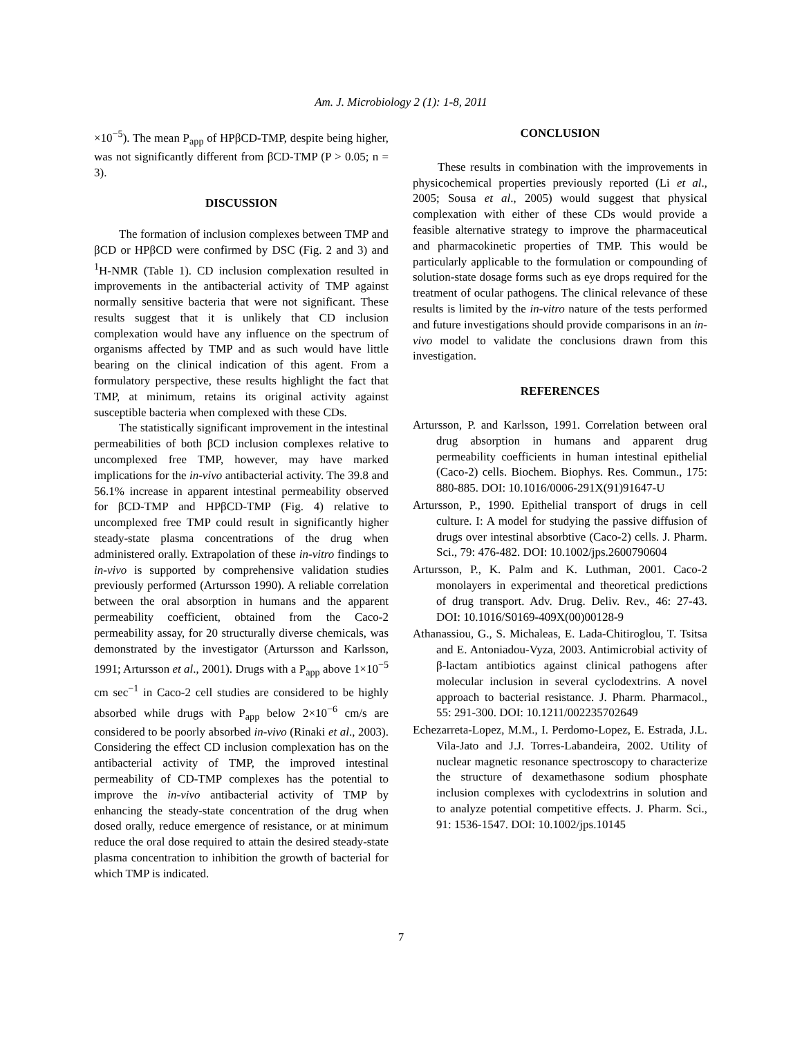Am. J. Microbiology 2 (1): 1-8, 2011
×10<sup>−5</sup>). The mean P<sub>app</sub> of HPβCD-TMP, despite being higher, was not significantly different from βCD-TMP (P > 0.05; n = 3).
DISCUSSION
The formation of inclusion complexes between TMP and βCD or HPβCD were confirmed by DSC (Fig. 2 and 3) and <sup>1</sup>H-NMR (Table 1). CD inclusion complexation resulted in improvements in the antibacterial activity of TMP against normally sensitive bacteria that were not significant. These results suggest that it is unlikely that CD inclusion complexation would have any influence on the spectrum of organisms affected by TMP and as such would have little bearing on the clinical indication of this agent. From a formulatory perspective, these results highlight the fact that TMP, at minimum, retains its original activity against susceptible bacteria when complexed with these CDs.
The statistically significant improvement in the intestinal permeabilities of both βCD inclusion complexes relative to uncomplexed free TMP, however, may have marked implications for the in-vivo antibacterial activity. The 39.8 and 56.1% increase in apparent intestinal permeability observed for βCD-TMP and HPβCD-TMP (Fig. 4) relative to uncomplexed free TMP could result in significantly higher steady-state plasma concentrations of the drug when administered orally. Extrapolation of these in-vitro findings to in-vivo is supported by comprehensive validation studies previously performed (Artursson 1990). A reliable correlation between the oral absorption in humans and the apparent permeability coefficient, obtained from the Caco-2 permeability assay, for 20 structurally diverse chemicals, was demonstrated by the investigator (Artursson and Karlsson, 1991; Artursson et al., 2001). Drugs with a P<sub>app</sub> above 1×10<sup>−5</sup> cm sec<sup>−1</sup> in Caco-2 cell studies are considered to be highly absorbed while drugs with P<sub>app</sub> below 2×10<sup>−6</sup> cm/s are considered to be poorly absorbed in-vivo (Rinaki et al., 2003). Considering the effect CD inclusion complexation has on the antibacterial activity of TMP, the improved intestinal permeability of CD-TMP complexes has the potential to improve the in-vivo antibacterial activity of TMP by enhancing the steady-state concentration of the drug when dosed orally, reduce emergence of resistance, or at minimum reduce the oral dose required to attain the desired steady-state plasma concentration to inhibition the growth of bacterial for which TMP is indicated.
CONCLUSION
These results in combination with the improvements in physicochemical properties previously reported (Li et al., 2005; Sousa et al., 2005) would suggest that physical complexation with either of these CDs would provide a feasible alternative strategy to improve the pharmaceutical and pharmacokinetic properties of TMP. This would be particularly applicable to the formulation or compounding of solution-state dosage forms such as eye drops required for the treatment of ocular pathogens. The clinical relevance of these results is limited by the in-vitro nature of the tests performed and future investigations should provide comparisons in an in-vivo model to validate the conclusions drawn from this investigation.
REFERENCES
Artursson, P. and Karlsson, 1991. Correlation between oral drug absorption in humans and apparent drug permeability coefficients in human intestinal epithelial (Caco-2) cells. Biochem. Biophys. Res. Commun., 175: 880-885. DOI: 10.1016/0006-291X(91)91647-U
Artursson, P., 1990. Epithelial transport of drugs in cell culture. I: A model for studying the passive diffusion of drugs over intestinal absorbtive (Caco-2) cells. J. Pharm. Sci., 79: 476-482. DOI: 10.1002/jps.2600790604
Artursson, P., K. Palm and K. Luthman, 2001. Caco-2 monolayers in experimental and theoretical predictions of drug transport. Adv. Drug. Deliv. Rev., 46: 27-43. DOI: 10.1016/S0169-409X(00)00128-9
Athanassiou, G., S. Michaleas, E. Lada-Chitiroglou, T. Tsitsa and E. Antoniadou-Vyza, 2003. Antimicrobial activity of β-lactam antibiotics against clinical pathogens after molecular inclusion in several cyclodextrins. A novel approach to bacterial resistance. J. Pharm. Pharmacol., 55: 291-300. DOI: 10.1211/002235702649
Echezarreta-Lopez, M.M., I. Perdomo-Lopez, E. Estrada, J.L. Vila-Jato and J.J. Torres-Labandeira, 2002. Utility of nuclear magnetic resonance spectroscopy to characterize the structure of dexamethasone sodium phosphate inclusion complexes with cyclodextrins in solution and to analyze potential competitive effects. J. Pharm. Sci., 91: 1536-1547. DOI: 10.1002/jps.10145
7